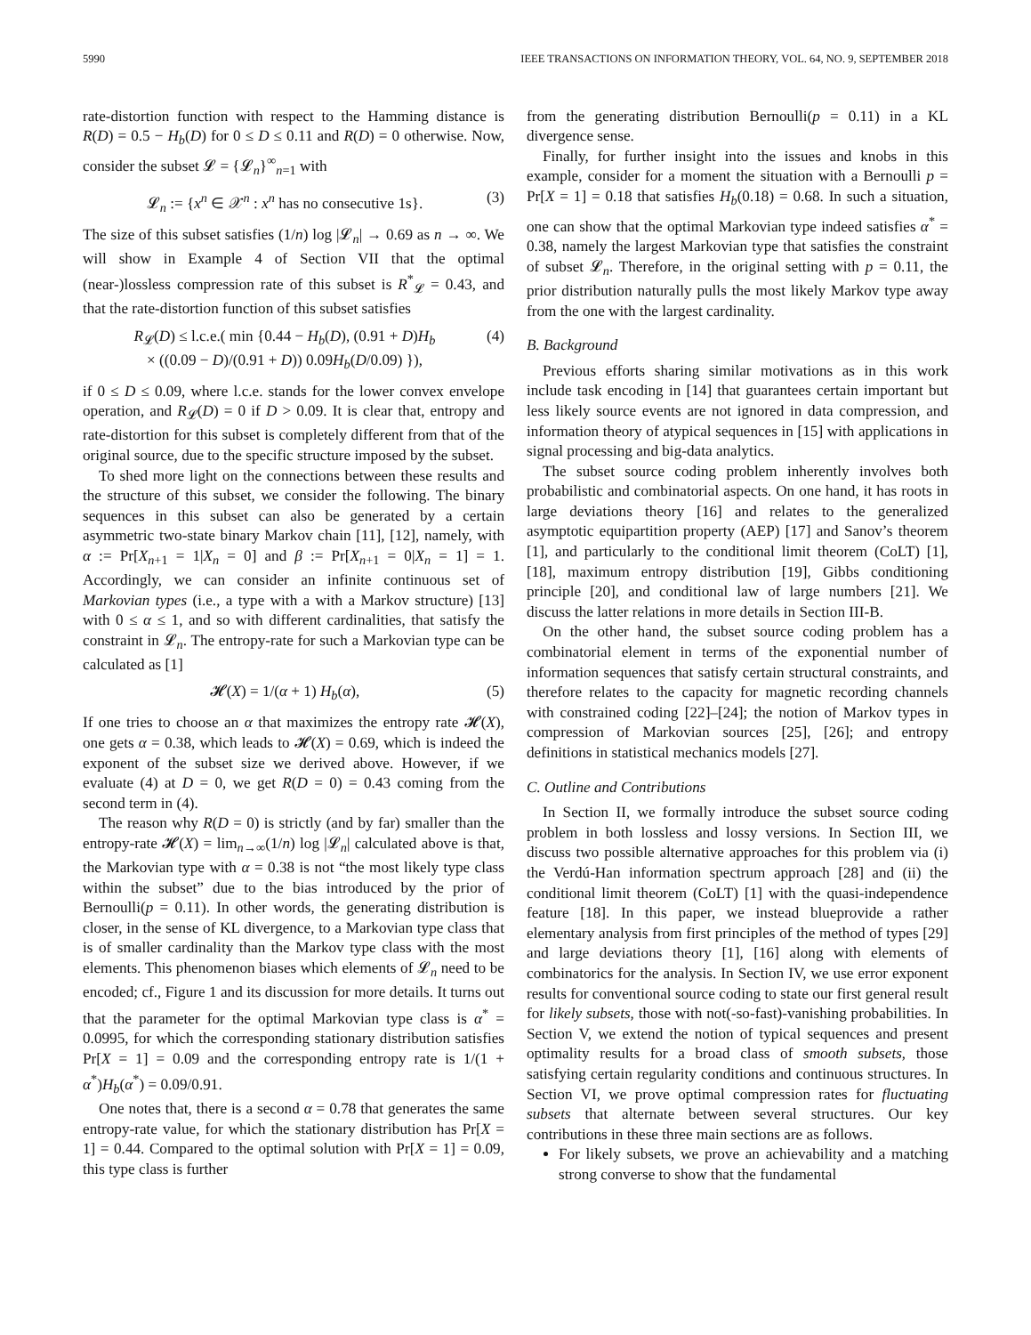5990 IEEE TRANSACTIONS ON INFORMATION THEORY, VOL. 64, NO. 9, SEPTEMBER 2018
rate-distortion function with respect to the Hamming distance is R(D) = 0.5 − H<sub>b</sub>(D) for 0 ≤ D ≤ 0.11 and R(D) = 0 otherwise. Now, consider the subset 𝓛 = {𝓛<sub>n</sub>}<sup>∞</sup><sub>n=1</sub> with
𝓛<sub>n</sub> := {x<sup>n</sup> ∈ 𝒳<sup>n</sup> : x<sup>n</sup> has no consecutive 1s}. (3)
The size of this subset satisfies (1/n) log |𝓛<sub>n</sub>| → 0.69 as n → ∞. We will show in Example 4 of Section VII that the optimal (near-)lossless compression rate of this subset is R<sup>*</sup><sub>𝓛</sub> = 0.43, and that the rate-distortion function of this subset satisfies
R<sub>𝓛</sub>(D) ≤ l.c.e.( min {0.44 − H<sub>b</sub>(D), (0.91 + D)H<sub>b</sub>
× ((0.09 − D)/(0.91 + D)) 0.09H<sub>b</sub>(D/0.09) }), (4)
if 0 ≤ D ≤ 0.09, where l.c.e. stands for the lower convex envelope operation, and R<sub>𝓛</sub>(D) = 0 if D > 0.09. It is clear that, entropy and rate-distortion for this subset is completely different from that of the original source, due to the specific structure imposed by the subset.
To shed more light on the connections between these results and the structure of this subset, we consider the following. The binary sequences in this subset can also be generated by a certain asymmetric two-state binary Markov chain [11], [12], namely, with α := Pr[X<sub>n+1</sub> = 1|X<sub>n</sub> = 0] and β := Pr[X<sub>n+1</sub> = 0|X<sub>n</sub> = 1] = 1. Accordingly, we can consider an infinite continuous set of Markovian types (i.e., a type with a with a Markov structure) [13] with 0 ≤ α ≤ 1, and so with different cardinalities, that satisfy the constraint in 𝓛<sub>n</sub>. The entropy-rate for such a Markovian type can be calculated as [1]
𝓗(X) = 1/(α + 1) H<sub>b</sub>(α), (5)
If one tries to choose an α that maximizes the entropy rate 𝓗(X), one gets α = 0.38, which leads to 𝓗(X) = 0.69, which is indeed the exponent of the subset size we derived above. However, if we evaluate (4) at D = 0, we get R(D = 0) = 0.43 coming from the second term in (4).
The reason why R(D = 0) is strictly (and by far) smaller than the entropy-rate 𝓗(X) = lim<sub>n→∞</sub>(1/n) log |𝓛<sub>n</sub>| calculated above is that, the Markovian type with α = 0.38 is not “the most likely type class within the subset” due to the bias introduced by the prior of Bernoulli(p = 0.11). In other words, the generating distribution is closer, in the sense of KL divergence, to a Markovian type class that is of smaller cardinality than the Markov type class with the most elements. This phenomenon biases which elements of 𝓛<sub>n</sub> need to be encoded; cf., Figure 1 and its discussion for more details. It turns out that the parameter for the optimal Markovian type class is α<sup>*</sup> = 0.0995, for which the corresponding stationary distribution satisfies Pr[X = 1] = 0.09 and the corresponding entropy rate is 1/(1 + α<sup>*</sup>)H<sub>b</sub>(α<sup>*</sup>) = 0.09/0.91.
One notes that, there is a second α = 0.78 that generates the same entropy-rate value, for which the stationary distribution has Pr[X = 1] = 0.44. Compared to the optimal solution with Pr[X = 1] = 0.09, this type class is further
from the generating distribution Bernoulli(p = 0.11) in a KL divergence sense.
Finally, for further insight into the issues and knobs in this example, consider for a moment the situation with a Bernoulli p = Pr[X = 1] = 0.18 that satisfies H<sub>b</sub>(0.18) = 0.68. In such a situation, one can show that the optimal Markovian type indeed satisfies α<sup>*</sup> = 0.38, namely the largest Markovian type that satisfies the constraint of subset 𝓛<sub>n</sub>. Therefore, in the original setting with p = 0.11, the prior distribution naturally pulls the most likely Markov type away from the one with the largest cardinality.
B. Background
Previous efforts sharing similar motivations as in this work include task encoding in [14] that guarantees certain important but less likely source events are not ignored in data compression, and information theory of atypical sequences in [15] with applications in signal processing and big-data analytics.
The subset source coding problem inherently involves both probabilistic and combinatorial aspects. On one hand, it has roots in large deviations theory [16] and relates to the generalized asymptotic equipartition property (AEP) [17] and Sanov’s theorem [1], and particularly to the conditional limit theorem (CoLT) [1], [18], maximum entropy distribution [19], Gibbs conditioning principle [20], and conditional law of large numbers [21]. We discuss the latter relations in more details in Section III-B.
On the other hand, the subset source coding problem has a combinatorial element in terms of the exponential number of information sequences that satisfy certain structural constraints, and therefore relates to the capacity for magnetic recording channels with constrained coding [22]–[24]; the notion of Markov types in compression of Markovian sources [25], [26]; and entropy definitions in statistical mechanics models [27].
C. Outline and Contributions
In Section II, we formally introduce the subset source coding problem in both lossless and lossy versions. In Section III, we discuss two possible alternative approaches for this problem via (i) the Verdú-Han information spectrum approach [28] and (ii) the conditional limit theorem (CoLT) [1] with the quasi-independence feature [18]. In this paper, we instead blueprovide a rather elementary analysis from first principles of the method of types [29] and large deviations theory [1], [16] along with elements of combinatorics for the analysis. In Section IV, we use error exponent results for conventional source coding to state our first general result for likely subsets, those with not(-so-fast)-vanishing probabilities. In Section V, we extend the notion of typical sequences and present optimality results for a broad class of smooth subsets, those satisfying certain regularity conditions and continuous structures. In Section VI, we prove optimal compression rates for fluctuating subsets that alternate between several structures. Our key contributions in these three main sections are as follows.
For likely subsets, we prove an achievability and a matching strong converse to show that the fundamental